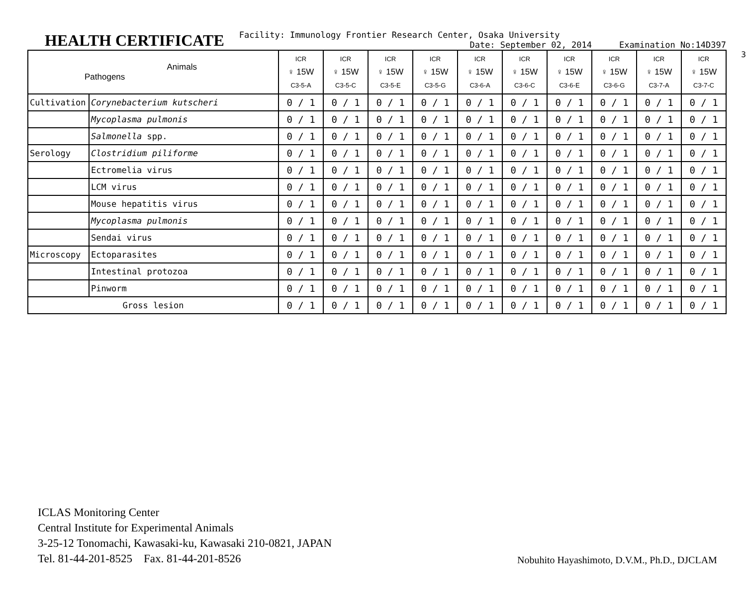3
HEALTH CERTIFICATE
Facility: Immunology Frontier Research Center, Osaka University
Date: September 02, 2014 Examination No:14D397
| Animals Pathogens | | ICR ♀ 15W C3-5-A | ICR ♀ 15W C3-5-C | ICR ♀ 15W C3-5-E | ICR ♀ 15W C3-5-G | ICR ♀ 15W C3-6-A | ICR ♀ 15W C3-6-C | ICR ♀ 15W C3-6-E | ICR ♀ 15W C3-6-G | ICR ♀ 15W C3-7-A | ICR ♀ 15W C3-7-C |
| --- | --- | --- | --- | --- | --- | --- | --- | --- | --- | --- | --- |
| Cultivation | Corynebacterium kutscheri | 0 / 1 | 0 / 1 | 0 / 1 | 0 / 1 | 0 / 1 | 0 / 1 | 0 / 1 | 0 / 1 | 0 / 1 | 0 / 1 |
| | Mycoplasma pulmonis | 0 / 1 | 0 / 1 | 0 / 1 | 0 / 1 | 0 / 1 | 0 / 1 | 0 / 1 | 0 / 1 | 0 / 1 | 0 / 1 |
| | Salmonella spp. | 0 / 1 | 0 / 1 | 0 / 1 | 0 / 1 | 0 / 1 | 0 / 1 | 0 / 1 | 0 / 1 | 0 / 1 | 0 / 1 |
| Serology | Clostridium piliforme | 0 / 1 | 0 / 1 | 0 / 1 | 0 / 1 | 0 / 1 | 0 / 1 | 0 / 1 | 0 / 1 | 0 / 1 | 0 / 1 |
| | Ectromelia virus | 0 / 1 | 0 / 1 | 0 / 1 | 0 / 1 | 0 / 1 | 0 / 1 | 0 / 1 | 0 / 1 | 0 / 1 | 0 / 1 |
| | LCM virus | 0 / 1 | 0 / 1 | 0 / 1 | 0 / 1 | 0 / 1 | 0 / 1 | 0 / 1 | 0 / 1 | 0 / 1 | 0 / 1 |
| | Mouse hepatitis virus | 0 / 1 | 0 / 1 | 0 / 1 | 0 / 1 | 0 / 1 | 0 / 1 | 0 / 1 | 0 / 1 | 0 / 1 | 0 / 1 |
| | Mycoplasma pulmonis | 0 / 1 | 0 / 1 | 0 / 1 | 0 / 1 | 0 / 1 | 0 / 1 | 0 / 1 | 0 / 1 | 0 / 1 | 0 / 1 |
| | Sendai virus | 0 / 1 | 0 / 1 | 0 / 1 | 0 / 1 | 0 / 1 | 0 / 1 | 0 / 1 | 0 / 1 | 0 / 1 | 0 / 1 |
| Microscopy | Ectoparasites | 0 / 1 | 0 / 1 | 0 / 1 | 0 / 1 | 0 / 1 | 0 / 1 | 0 / 1 | 0 / 1 | 0 / 1 | 0 / 1 |
| | Intestinal protozoa | 0 / 1 | 0 / 1 | 0 / 1 | 0 / 1 | 0 / 1 | 0 / 1 | 0 / 1 | 0 / 1 | 0 / 1 | 0 / 1 |
| | Pinworm | 0 / 1 | 0 / 1 | 0 / 1 | 0 / 1 | 0 / 1 | 0 / 1 | 0 / 1 | 0 / 1 | 0 / 1 | 0 / 1 |
| Gross lesion | | 0 / 1 | 0 / 1 | 0 / 1 | 0 / 1 | 0 / 1 | 0 / 1 | 0 / 1 | 0 / 1 | 0 / 1 | 0 / 1 |
ICLAS Monitoring Center
Central Institute for Experimental Animals
3-25-12 Tonomachi, Kawasaki-ku, Kawasaki 210-0821, JAPAN
Tel. 81-44-201-8525 Fax. 81-44-201-8526
Nobuhito Hayashimoto, D.V.M., Ph.D., DJCLAM